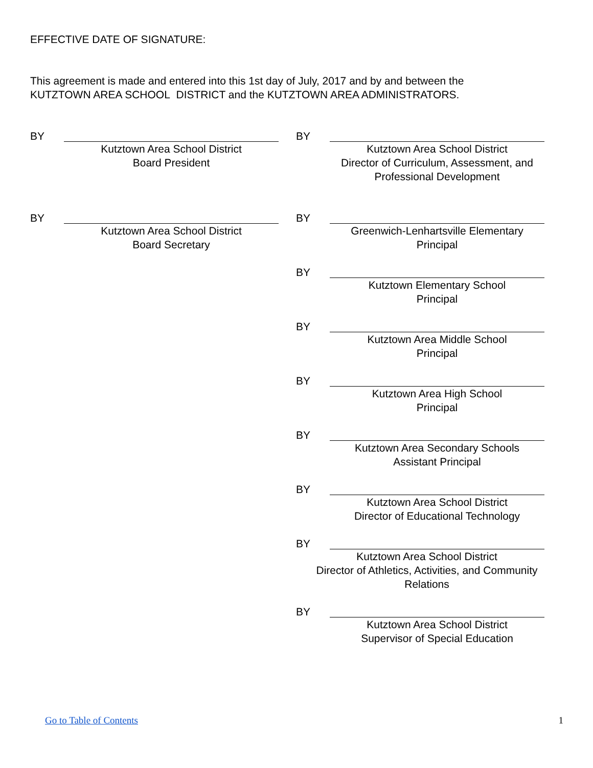EFFECTIVE DATE OF SIGNATURE:
This agreement is made and entered into this 1st day of July, 2017 and by and between the
KUTZTOWN AREA SCHOOL DISTRICT and the KUTZTOWN AREA ADMINISTRATORS.
BY Kutztown Area School District
Board President
BY Kutztown Area School District
Board Secretary
BY Kutztown Area School District
Director of Curriculum, Assessment, and
Professional Development
BY Greenwich-Lenhartsville Elementary
Principal
BY Kutztown Elementary School
Principal
BY Kutztown Area Middle School
Principal
BY Kutztown Area High School
Principal
BY Kutztown Area Secondary Schools
Assistant Principal
BY Kutztown Area School District
Director of Educational Technology
BY Kutztown Area School District
Director of Athletics, Activities, and Community
Relations
BY Kutztown Area School District
Supervisor of Special Education
Go to Table of Contents 1